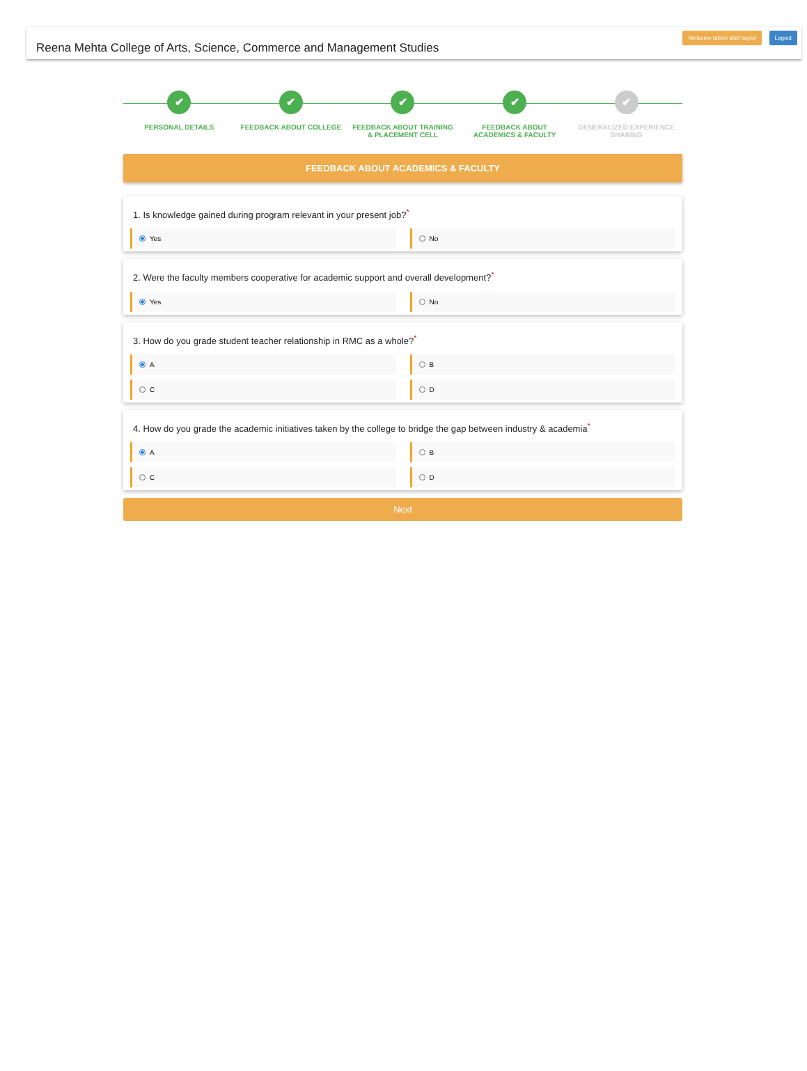Reena Mehta College of Arts, Science, Commerce and Management Studies
Welcome tabish altaf sayed Logout
✔
PERSONAL DETAILS
✔
FEEDBACK ABOUT COLLEGE
✔
FEEDBACK ABOUT TRAINING
& PLACEMENT CELL
✔
FEEDBACK ABOUT
ACADEMICS & FACULTY
✔
GENERALIZED EXPERIENCE
SHARING
FEEDBACK ABOUT ACADEMICS & FACULTY
1. Is knowledge gained during program relevant in your present job?<sup>*</sup>
Yes
No
2. Were the faculty members cooperative for academic support and overall development?<sup>*</sup>
Yes
No
3. How do you grade student teacher relationship in RMC as a whole?<sup>*</sup>
A
B
C
D
4. How do you grade the academic initiatives taken by the college to bridge the gap between industry & academia<sup>*</sup>
A
B
C
D
Next